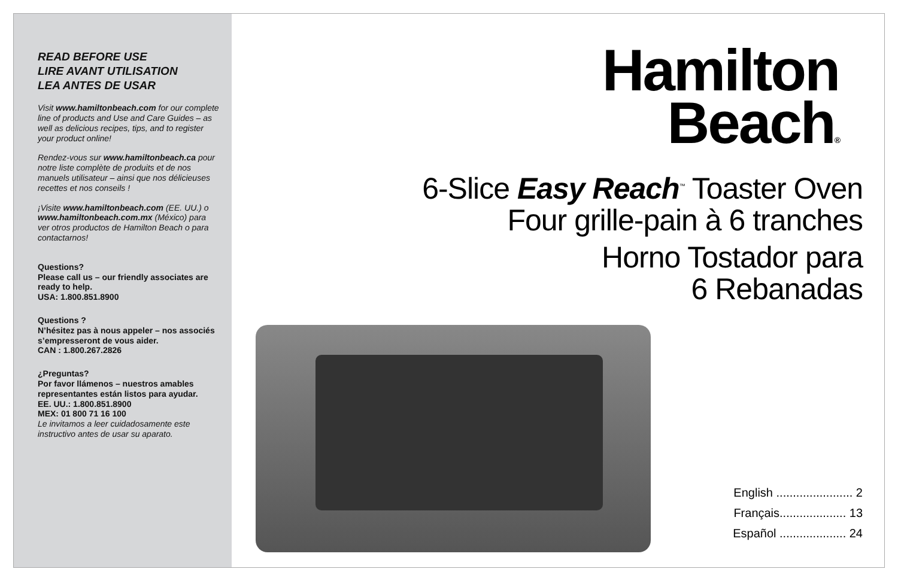READ BEFORE USE
LIRE AVANT UTILISATION
LEA ANTES DE USAR
Visit www.hamiltonbeach.com for our complete line of products and Use and Care Guides – as well as delicious recipes, tips, and to register your product online!
Rendez-vous sur www.hamiltonbeach.ca pour notre liste complète de produits et de nos manuels utilisateur – ainsi que nos délicieuses recettes et nos conseils !
¡Visite www.hamiltonbeach.com (EE. UU.) o www.hamiltonbeach.com.mx (México) para ver otros productos de Hamilton Beach o para contactarnos!
Questions?
Please call us – our friendly associates are ready to help.
USA: 1.800.851.8900
Questions ?
N’hésitez pas à nous appeler – nos associés s’empresseront de vous aider.
CAN : 1.800.267.2826
¿Preguntas?
Por favor llámenos – nuestros amables representantes están listos para ayudar.
EE. UU.: 1.800.851.8900
MEX: 01 800 71 16 100
Le invitamos a leer cuidadosamente este instructivo antes de usar su aparato.
Hamilton
Beach®
6-Slice Easy Reach<sup>™</sup> Toaster Oven
Four grille-pain à 6 tranches
Horno Tostador para
6 Rebanadas
English ....................... 2
Français.................... 13
Español .................... 24